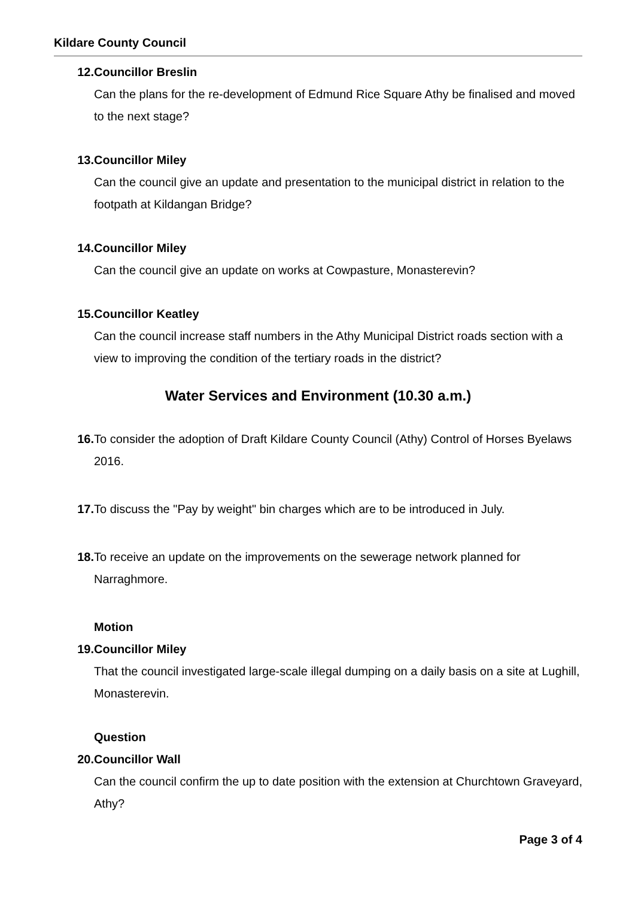Kildare County Council
12. Councillor Breslin
Can the plans for the re-development of Edmund Rice Square Athy be finalised and moved to the next stage?
13. Councillor Miley
Can the council give an update and presentation to the municipal district in relation to the footpath at Kildangan Bridge?
14. Councillor Miley
Can the council give an update on works at Cowpasture, Monasterevin?
15. Councillor Keatley
Can the council increase staff numbers in the Athy Municipal District roads section with a view to improving the condition of the tertiary roads in the district?
Water Services and Environment (10.30 a.m.)
16. To consider the adoption of Draft Kildare County Council (Athy) Control of Horses Byelaws 2016.
17. To discuss the "Pay by weight" bin charges which are to be introduced in July.
18. To receive an update on the improvements on the sewerage network planned for Narraghmore.
Motion
19. Councillor Miley
That the council investigated large-scale illegal dumping on a daily basis on a site at Lughill, Monasterevin.
Question
20. Councillor Wall
Can the council confirm the up to date position with the extension at Churchtown Graveyard, Athy?
Page 3 of 4